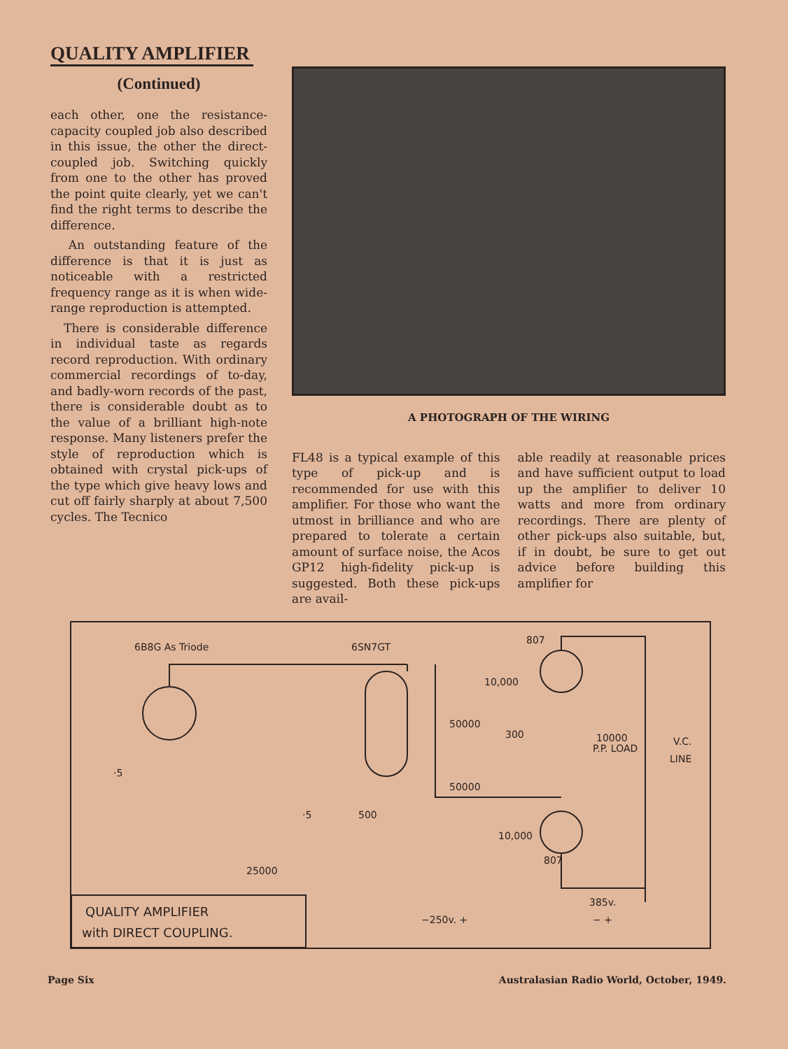QUALITY AMPLIFIER
(Continued)
each other, one the resistance-capacity coupled job also described in this issue, the other the direct-coupled job. Switching quickly from one to the other has proved the point quite clearly, yet we can't find the right terms to describe the difference.
An outstanding feature of the difference is that it is just as noticeable with a restricted frequency range as it is when wide-range reproduction is attempted.
There is considerable difference in individual taste as regards record reproduction. With ordinary commercial recordings of to-day, and badly-worn records of the past, there is considerable doubt as to the value of a brilliant high-note response. Many listeners prefer the style of reproduction which is obtained with crystal pick-ups of the type which give heavy lows and cut off fairly sharply at about 7,500 cycles. The Tecnico
A PHOTOGRAPH OF THE WIRING
FL48 is a typical example of this type of pick-up and is recommended for use with this amplifier. For those who want the utmost in brilliance and who are prepared to tolerate a certain amount of surface noise, the Acos GP12 high-fidelity pick-up is suggested. Both these pick-ups are avail-
able readily at reasonable prices and have sufficient output to load up the amplifier to deliver 10 watts and more from ordinary recordings. There are plenty of other pick-ups also suitable, but, if in doubt, be sure to get out advice before building this amplifier for
6B8G As Triode
6SN7GT
807
807
10000
P.P. LOAD
V.C.
LINE
500
300
10,000
10,000
50000
50000
385v.
− +
−250v. +
25000
·5
·5
QUALITY AMPLIFIER
with DIRECT COUPLING.
Page Six Australasian Radio World, October, 1949.